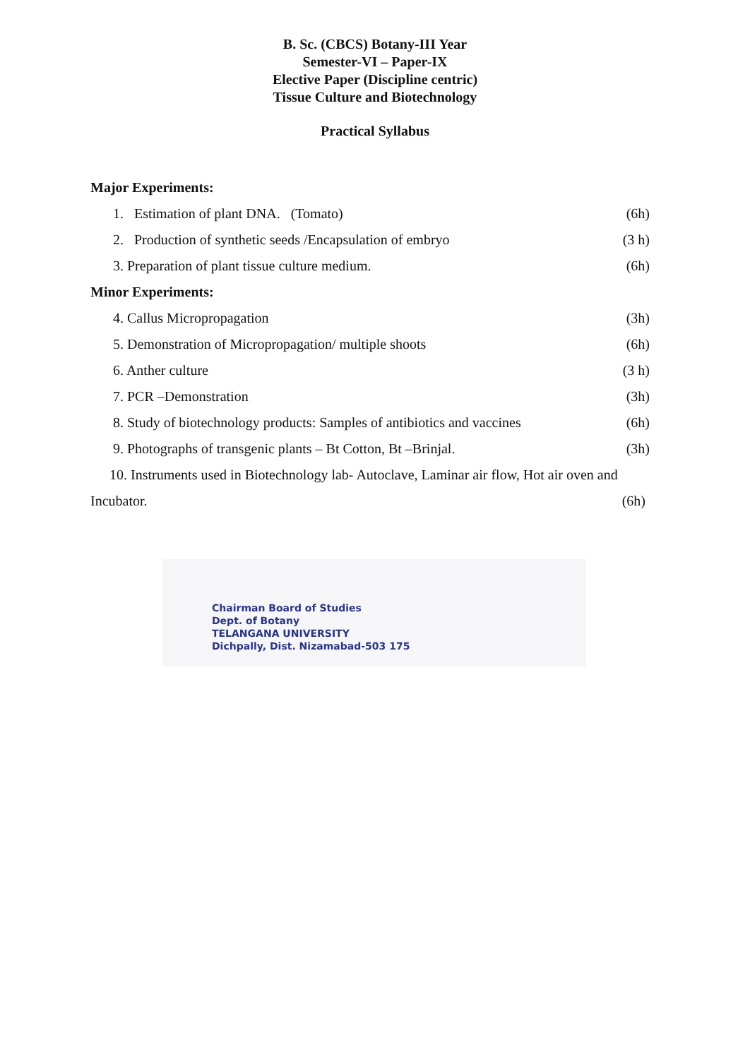B. Sc. (CBCS) Botany-III Year
Semester-VI – Paper-IX
Elective Paper (Discipline centric)
Tissue Culture and Biotechnology
Practical Syllabus
Major Experiments:
1. Estimation of plant DNA. (Tomato) (6h)
2. Production of synthetic seeds /Encapsulation of embryo (3 h)
3. Preparation of plant tissue culture medium. (6h)
Minor Experiments:
4. Callus Micropropagation (3h)
5. Demonstration of Micropropagation/ multiple shoots (6h)
6. Anther culture (3 h)
7. PCR –Demonstration (3h)
8. Study of biotechnology products: Samples of antibiotics and vaccines (6h)
9. Photographs of transgenic plants – Bt Cotton, Bt –Brinjal. (3h)
10. Instruments used in Biotechnology lab- Autoclave, Laminar air flow, Hot air oven and
Incubator. (6h)
Chairman Board of Studies
Dept. of Botany
TELANGANA UNIVERSITY
Dichpally, Dist. Nizamabad-503 175